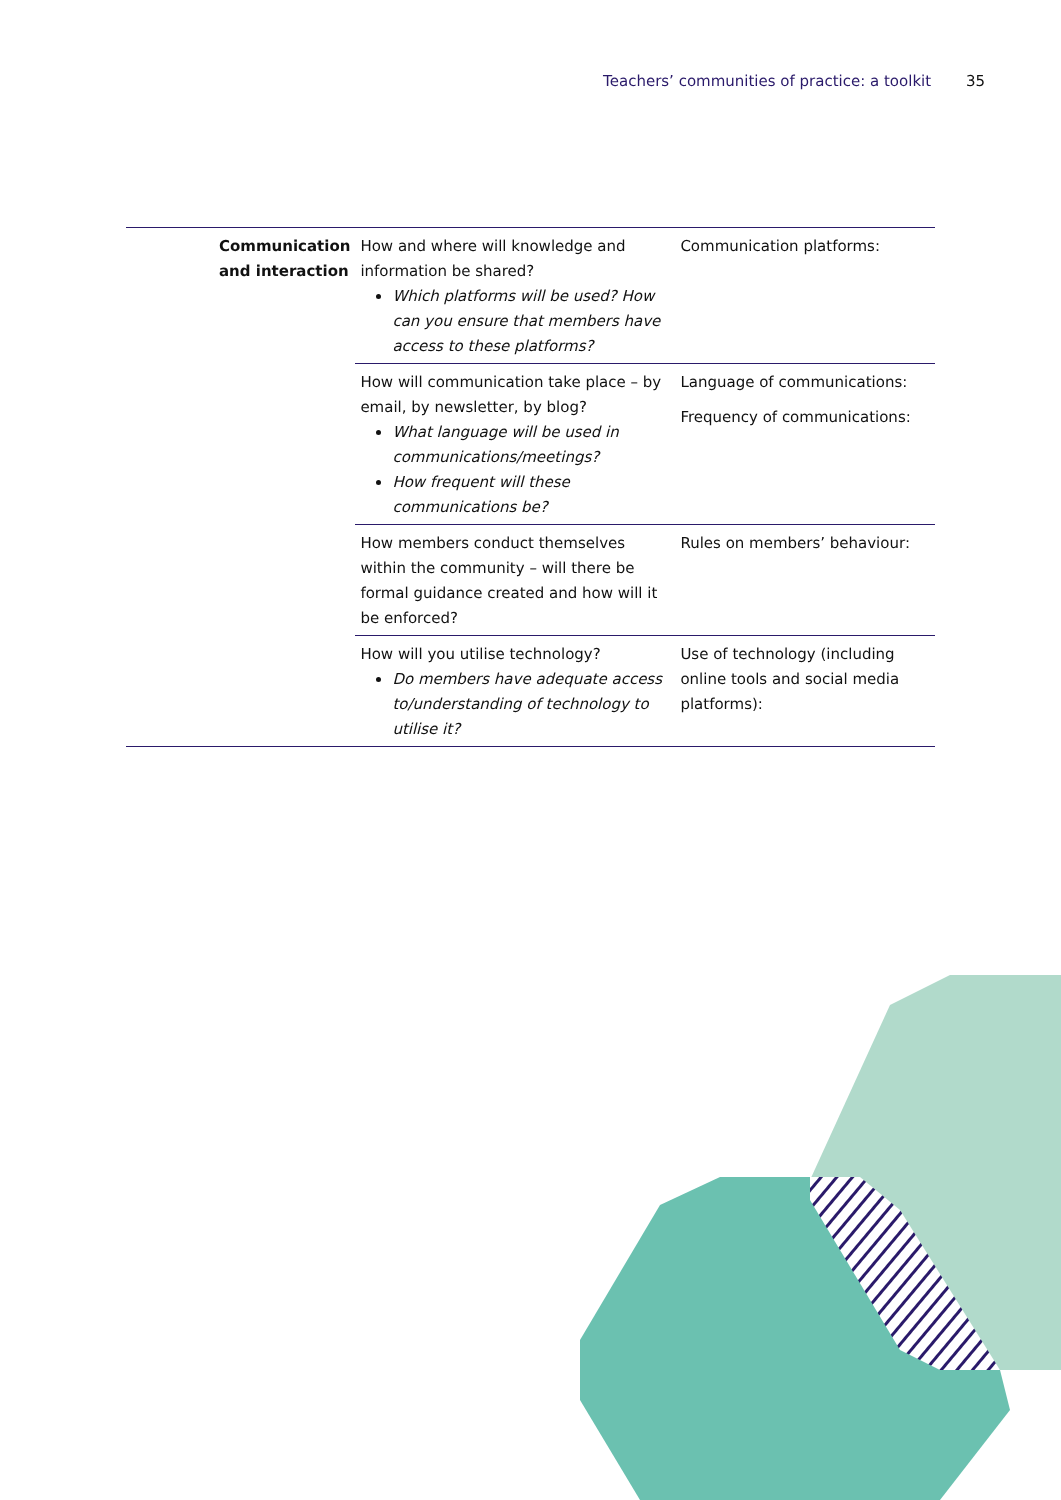Teachers’ communities of practice: a toolkit 35
| | Communication and interaction | How and where will knowledge and information be shared? Which platforms will be used? How can you ensure that members have access to these platforms? | Communication platforms: |
| | | How will communication take place – by email, by newsletter, by blog? What language will be used in communications/meetings? How frequent will these communications be? | Language of communications: Frequency of communications: |
| | | How members conduct themselves within the community – will there be formal guidance created and how will it be enforced? | Rules on members’ behaviour: |
| | | How will you utilise technology? Do members have adequate access to/understanding of technology to utilise it? | Use of technology (including online tools and social media platforms): |